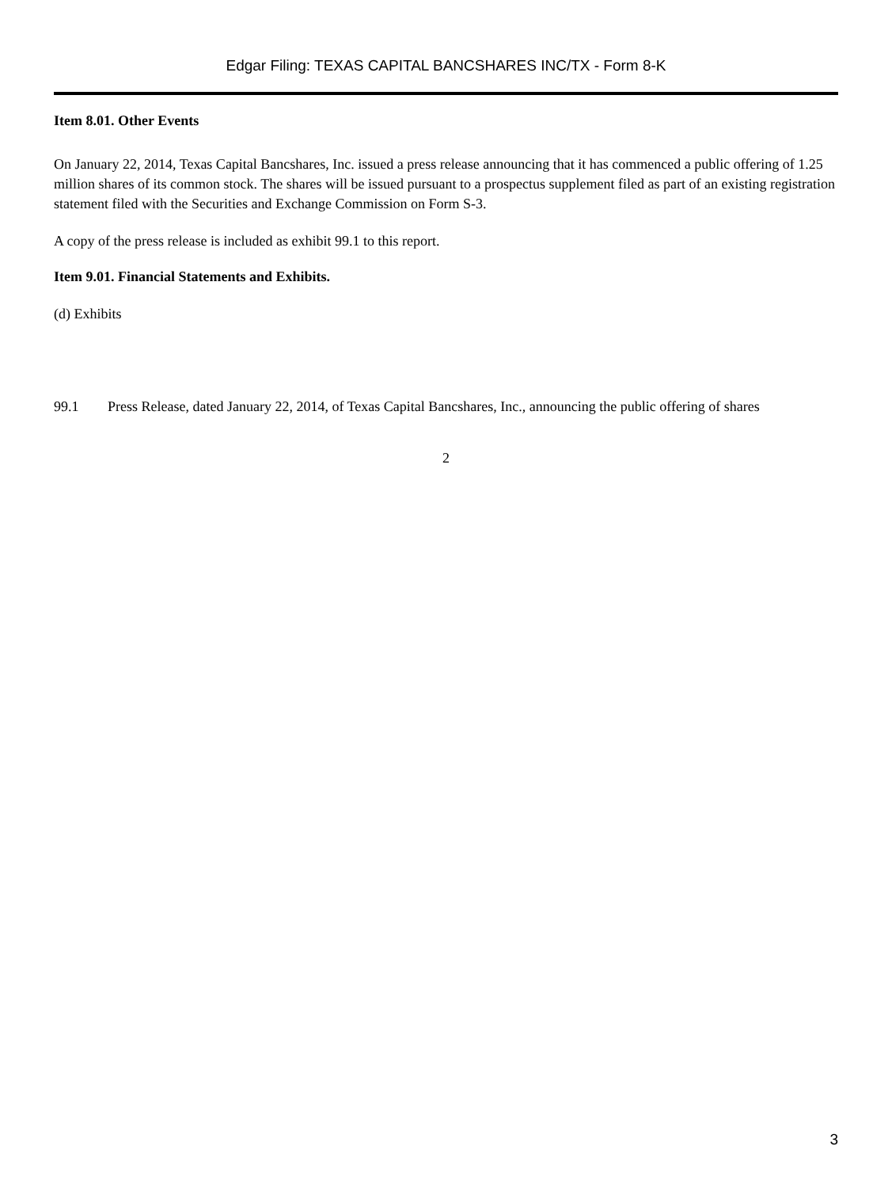Edgar Filing: TEXAS CAPITAL BANCSHARES INC/TX - Form 8-K
Item 8.01. Other Events
On January 22, 2014, Texas Capital Bancshares, Inc. issued a press release announcing that it has commenced a public offering of 1.25 million shares of its common stock. The shares will be issued pursuant to a prospectus supplement filed as part of an existing registration statement filed with the Securities and Exchange Commission on Form S-3.
A copy of the press release is included as exhibit 99.1 to this report.
Item 9.01. Financial Statements and Exhibits.
(d) Exhibits
99.1 Press Release, dated January 22, 2014, of Texas Capital Bancshares, Inc., announcing the public offering of shares
2
3